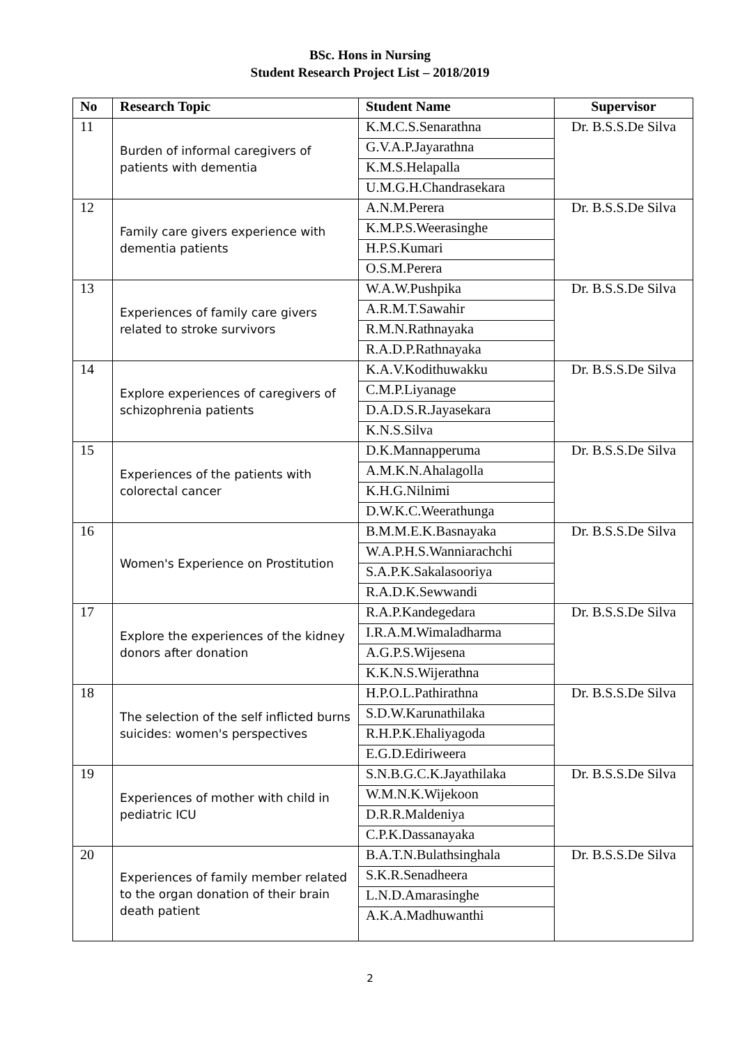BSc. Hons in Nursing
Student Research Project List – 2018/2019
| No | Research Topic | Student Name | Supervisor |
| --- | --- | --- | --- |
| 11 | Burden of informal caregivers of patients with dementia | K.M.C.S.Senarathna | Dr. B.S.S.De Silva |
| | | G.V.A.P.Jayarathna | |
| | | K.M.S.Helapalla | |
| | | U.M.G.H.Chandrasekara | |
| 12 | Family care givers experience with dementia patients | A.N.M.Perera | Dr. B.S.S.De Silva |
| | | K.M.P.S.Weerasinghe | |
| | | H.P.S.Kumari | |
| | | O.S.M.Perera | |
| 13 | Experiences of family care givers related to stroke survivors | W.A.W.Pushpika | Dr. B.S.S.De Silva |
| | | A.R.M.T.Sawahir | |
| | | R.M.N.Rathnayaka | |
| | | R.A.D.P.Rathnayaka | |
| 14 | Explore experiences of caregivers of schizophrenia patients | K.A.V.Kodithuwakku | Dr. B.S.S.De Silva |
| | | C.M.P.Liyanage | |
| | | D.A.D.S.R.Jayasekara | |
| | | K.N.S.Silva | |
| 15 | Experiences of the patients with colorectal cancer | D.K.Mannapperuma | Dr. B.S.S.De Silva |
| | | A.M.K.N.Ahalagolla | |
| | | K.H.G.Nilnimi | |
| | | D.W.K.C.Weerathunga | |
| 16 | Women's Experience on Prostitution | B.M.M.E.K.Basnayaka | Dr. B.S.S.De Silva |
| | | W.A.P.H.S.Wanniarachchi | |
| | | S.A.P.K.Sakalasooriya | |
| | | R.A.D.K.Sewwandi | |
| 17 | Explore the experiences of the kidney donors after donation | R.A.P.Kandegedara | Dr. B.S.S.De Silva |
| | | I.R.A.M.Wimaladharma | |
| | | A.G.P.S.Wijesena | |
| | | K.K.N.S.Wijerathna | |
| 18 | The selection of the self inflicted burns suicides: women's perspectives | H.P.O.L.Pathirathna | Dr. B.S.S.De Silva |
| | | S.D.W.Karunathilaka | |
| | | R.H.P.K.Ehaliyagoda | |
| | | E.G.D.Ediriweera | |
| 19 | Experiences of mother with child in pediatric ICU | S.N.B.G.C.K.Jayathilaka | Dr. B.S.S.De Silva |
| | | W.M.N.K.Wijekoon | |
| | | D.R.R.Maldeniya | |
| | | C.P.K.Dassanayaka | |
| 20 | Experiences of family member related to the organ donation of their brain death patient | B.A.T.N.Bulathsinghala | Dr. B.S.S.De Silva |
| | | S.K.R.Senadheera | |
| | | L.N.D.Amarasinghe | |
| | | A.K.A.Madhuwanthi | |
2